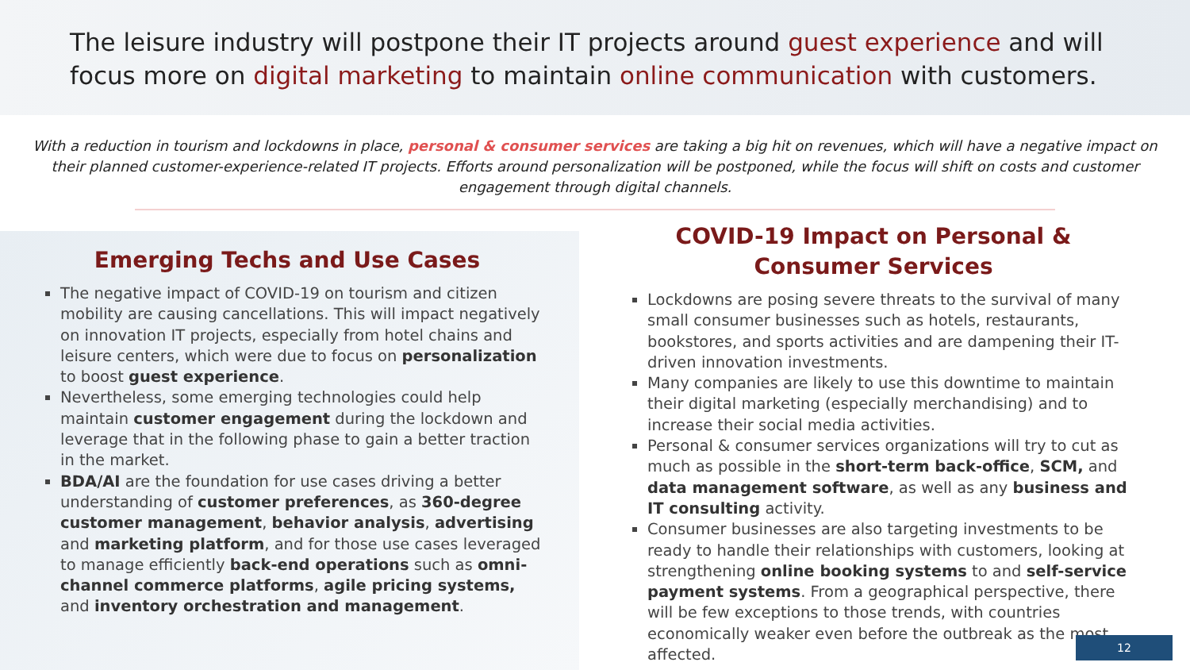The leisure industry will postpone their IT projects around guest experience and will focus more on digital marketing to maintain online communication with customers.
With a reduction in tourism and lockdowns in place, personal & consumer services are taking a big hit on revenues, which will have a negative impact on their planned customer-experience-related IT projects. Efforts around personalization will be postponed, while the focus will shift on costs and customer engagement through digital channels.
Emerging Techs and Use Cases
The negative impact of COVID-19 on tourism and citizen mobility are causing cancellations. This will impact negatively on innovation IT projects, especially from hotel chains and leisure centers, which were due to focus on personalization to boost guest experience.
Nevertheless, some emerging technologies could help maintain customer engagement during the lockdown and leverage that in the following phase to gain a better traction in the market.
BDA/AI are the foundation for use cases driving a better understanding of customer preferences, as 360-degree customer management, behavior analysis, advertising and marketing platform, and for those use cases leveraged to manage efficiently back-end operations such as omni-channel commerce platforms, agile pricing systems, and inventory orchestration and management.
COVID-19 Impact on Personal & Consumer Services
Lockdowns are posing severe threats to the survival of many small consumer businesses such as hotels, restaurants, bookstores, and sports activities and are dampening their IT-driven innovation investments.
Many companies are likely to use this downtime to maintain their digital marketing (especially merchandising) and to increase their social media activities.
Personal & consumer services organizations will try to cut as much as possible in the short-term back-office, SCM, and data management software, as well as any business and IT consulting activity.
Consumer businesses are also targeting investments to be ready to handle their relationships with customers, looking at strengthening online booking systems to and self-service payment systems. From a geographical perspective, there will be few exceptions to those trends, with countries economically weaker even before the outbreak as the most affected.
12